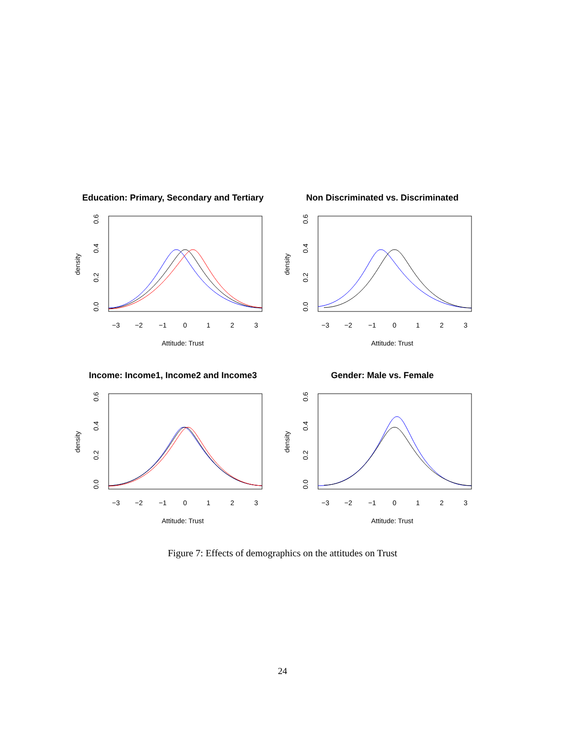Education: Primary, Secondary and Tertiary
−3
−2
−1
0
1
2
3
Attitude: Trust
0.0
0.2
0.4
0.6
density
Non Discriminated vs. Discriminated
−3
−2
−1
0
1
2
3
Attitude: Trust
0.0
0.2
0.4
0.6
density
Income: Income1, Income2 and Income3
−3
−2
−1
0
1
2
3
Attitude: Trust
0.0
0.2
0.4
0.6
density
Gender: Male vs. Female
−3
−2
−1
0
1
2
3
Attitude: Trust
0.0
0.2
0.4
0.6
density
Figure 7: Effects of demographics on the attitudes on Trust
24